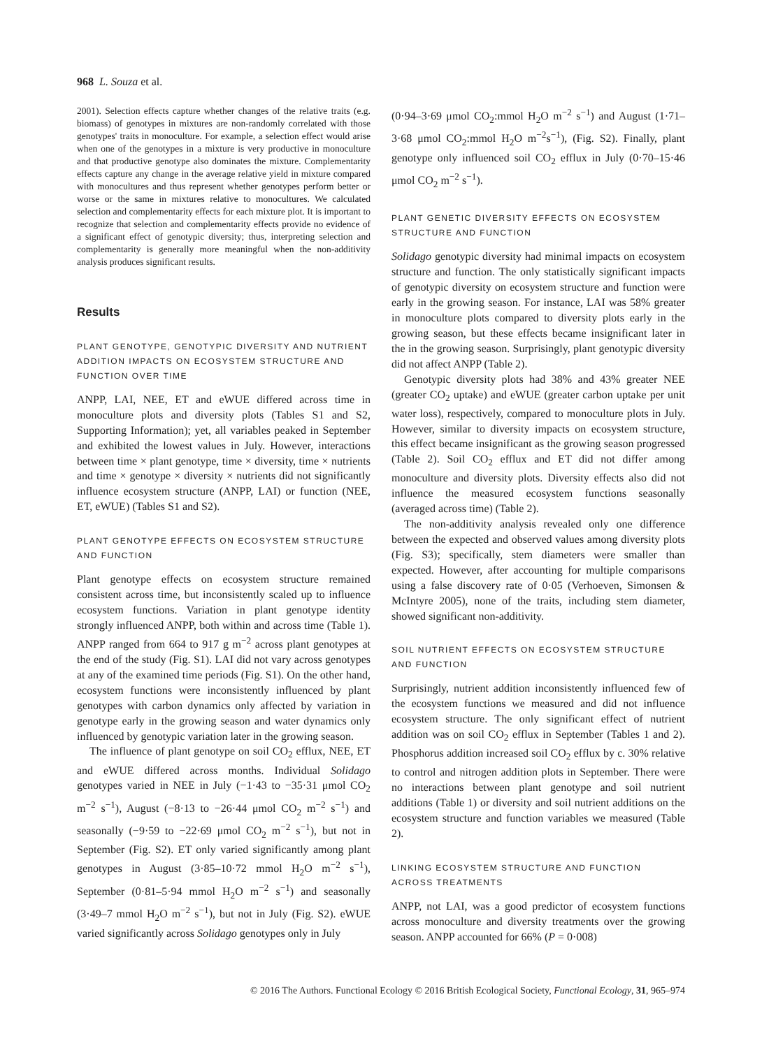968 L. Souza et al.
2001). Selection effects capture whether changes of the relative traits (e.g. biomass) of genotypes in mixtures are non-randomly correlated with those genotypes' traits in monoculture. For example, a selection effect would arise when one of the genotypes in a mixture is very productive in monoculture and that productive genotype also dominates the mixture. Complementarity effects capture any change in the average relative yield in mixture compared with monocultures and thus represent whether genotypes perform better or worse or the same in mixtures relative to monocultures. We calculated selection and complementarity effects for each mixture plot. It is important to recognize that selection and complementarity effects provide no evidence of a significant effect of genotypic diversity; thus, interpreting selection and complementarity is generally more meaningful when the non-additivity analysis produces significant results.
Results
PLANT GENOTYPE, GENOTYPIC DIVERSITY AND NUTRIENT ADDITION IMPACTS ON ECOSYSTEM STRUCTURE AND FUNCTION OVER TIME
ANPP, LAI, NEE, ET and eWUE differed across time in monoculture plots and diversity plots (Tables S1 and S2, Supporting Information); yet, all variables peaked in September and exhibited the lowest values in July. However, interactions between time × plant genotype, time × diversity, time × nutrients and time × genotype × diversity × nutrients did not significantly influence ecosystem structure (ANPP, LAI) or function (NEE, ET, eWUE) (Tables S1 and S2).
PLANT GENOTYPE EFFECTS ON ECOSYSTEM STRUCTURE AND FUNCTION
Plant genotype effects on ecosystem structure remained consistent across time, but inconsistently scaled up to influence ecosystem functions. Variation in plant genotype identity strongly influenced ANPP, both within and across time (Table 1). ANPP ranged from 664 to 917 g m<sup>−2</sup> across plant genotypes at the end of the study (Fig. S1). LAI did not vary across genotypes at any of the examined time periods (Fig. S1). On the other hand, ecosystem functions were inconsistently influenced by plant genotypes with carbon dynamics only affected by variation in genotype early in the growing season and water dynamics only influenced by genotypic variation later in the growing season.
The influence of plant genotype on soil CO<sub>2</sub> efflux, NEE, ET and eWUE differed across months. Individual Solidago genotypes varied in NEE in July (−1·43 to −35·31 μmol CO<sub>2</sub> m<sup>−2</sup> s<sup>−1</sup>), August (−8·13 to −26·44 μmol CO<sub>2</sub> m<sup>−2</sup> s<sup>−1</sup>) and seasonally (−9·59 to −22·69 μmol CO<sub>2</sub> m<sup>−2</sup> s<sup>−1</sup>), but not in September (Fig. S2). ET only varied significantly among plant genotypes in August (3·85–10·72 mmol H<sub>2</sub>O m<sup>−2</sup> s<sup>−1</sup>), September (0·81–5·94 mmol H<sub>2</sub>O m<sup>−2</sup> s<sup>−1</sup>) and seasonally (3·49–7 mmol H<sub>2</sub>O m<sup>−2</sup> s<sup>−1</sup>), but not in July (Fig. S2). eWUE varied significantly across Solidago genotypes only in July
(0·94–3·69 μmol CO<sub>2</sub>:mmol H<sub>2</sub>O m<sup>−2</sup> s<sup>−1</sup>) and August (1·71–3·68 μmol CO<sub>2</sub>:mmol H<sub>2</sub>O m<sup>−2</sup>s<sup>−1</sup>), (Fig. S2). Finally, plant genotype only influenced soil CO<sub>2</sub> efflux in July (0·70–15·46 μmol CO<sub>2</sub> m<sup>−2</sup> s<sup>−1</sup>).
PLANT GENETIC DIVERSITY EFFECTS ON ECOSYSTEM STRUCTURE AND FUNCTION
Solidago genotypic diversity had minimal impacts on ecosystem structure and function. The only statistically significant impacts of genotypic diversity on ecosystem structure and function were early in the growing season. For instance, LAI was 58% greater in monoculture plots compared to diversity plots early in the growing season, but these effects became insignificant later in the in the growing season. Surprisingly, plant genotypic diversity did not affect ANPP (Table 2).
Genotypic diversity plots had 38% and 43% greater NEE (greater CO<sub>2</sub> uptake) and eWUE (greater carbon uptake per unit water loss), respectively, compared to monoculture plots in July. However, similar to diversity impacts on ecosystem structure, this effect became insignificant as the growing season progressed (Table 2). Soil CO<sub>2</sub> efflux and ET did not differ among monoculture and diversity plots. Diversity effects also did not influence the measured ecosystem functions seasonally (averaged across time) (Table 2).
The non-additivity analysis revealed only one difference between the expected and observed values among diversity plots (Fig. S3); specifically, stem diameters were smaller than expected. However, after accounting for multiple comparisons using a false discovery rate of 0·05 (Verhoeven, Simonsen & McIntyre 2005), none of the traits, including stem diameter, showed significant non-additivity.
SOIL NUTRIENT EFFECTS ON ECOSYSTEM STRUCTURE AND FUNCTION
Surprisingly, nutrient addition inconsistently influenced few of the ecosystem functions we measured and did not influence ecosystem structure. The only significant effect of nutrient addition was on soil CO<sub>2</sub> efflux in September (Tables 1 and 2). Phosphorus addition increased soil CO<sub>2</sub> efflux by c. 30% relative to control and nitrogen addition plots in September. There were no interactions between plant genotype and soil nutrient additions (Table 1) or diversity and soil nutrient additions on the ecosystem structure and function variables we measured (Table 2).
LINKING ECOSYSTEM STRUCTURE AND FUNCTION ACROSS TREATMENTS
ANPP, not LAI, was a good predictor of ecosystem functions across monoculture and diversity treatments over the growing season. ANPP accounted for 66% (P = 0·008)
© 2016 The Authors. Functional Ecology © 2016 British Ecological Society, Functional Ecology, 31, 965–974